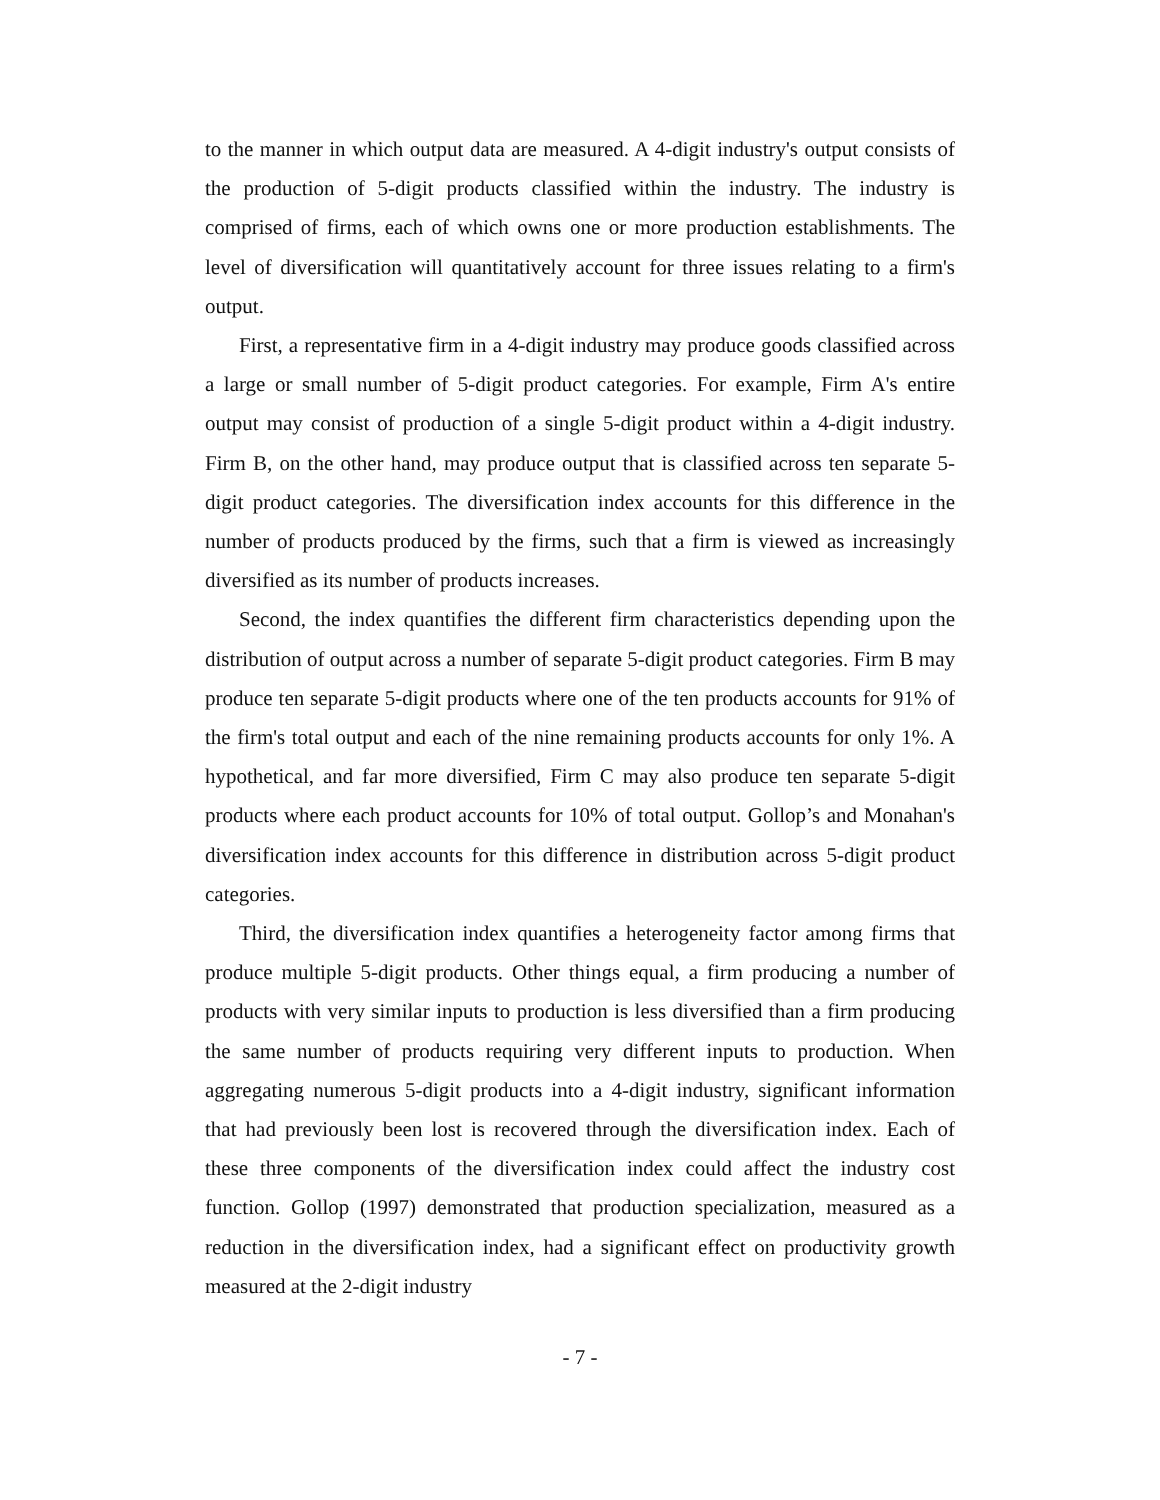to the manner in which output data are measured. A 4-digit industry's output consists of the production of 5-digit products classified within the industry. The industry is comprised of firms, each of which owns one or more production establishments. The level of diversification will quantitatively account for three issues relating to a firm's output.
First, a representative firm in a 4-digit industry may produce goods classified across a large or small number of 5-digit product categories. For example, Firm A's entire output may consist of production of a single 5-digit product within a 4-digit industry. Firm B, on the other hand, may produce output that is classified across ten separate 5-digit product categories. The diversification index accounts for this difference in the number of products produced by the firms, such that a firm is viewed as increasingly diversified as its number of products increases.
Second, the index quantifies the different firm characteristics depending upon the distribution of output across a number of separate 5-digit product categories. Firm B may produce ten separate 5-digit products where one of the ten products accounts for 91% of the firm's total output and each of the nine remaining products accounts for only 1%. A hypothetical, and far more diversified, Firm C may also produce ten separate 5-digit products where each product accounts for 10% of total output. Gollop’s and Monahan's diversification index accounts for this difference in distribution across 5-digit product categories.
Third, the diversification index quantifies a heterogeneity factor among firms that produce multiple 5-digit products. Other things equal, a firm producing a number of products with very similar inputs to production is less diversified than a firm producing the same number of products requiring very different inputs to production. When aggregating numerous 5-digit products into a 4-digit industry, significant information that had previously been lost is recovered through the diversification index. Each of these three components of the diversification index could affect the industry cost function. Gollop (1997) demonstrated that production specialization, measured as a reduction in the diversification index, had a significant effect on productivity growth measured at the 2-digit industry
- 7 -